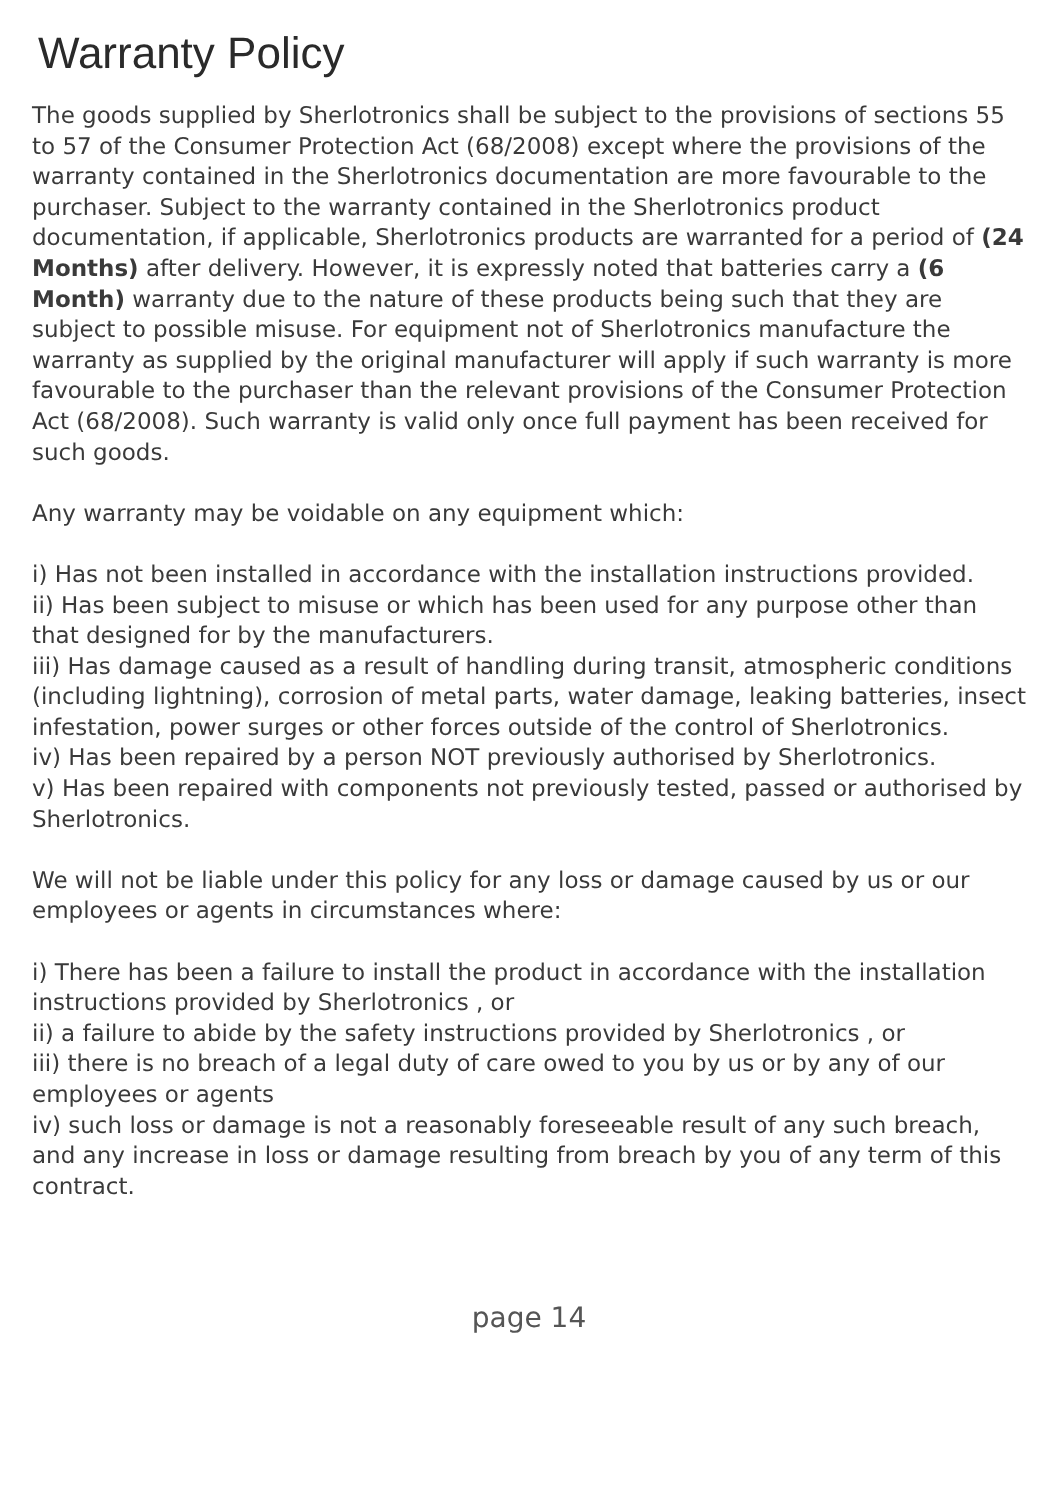Warranty Policy
The goods supplied by Sherlotronics shall be subject to the provisions of sections 55 to 57 of the Consumer Protection Act (68/2008) except where the provisions of the warranty contained in the Sherlotronics documentation are more favourable to the purchaser. Subject to the warranty contained in the Sherlotronics product documentation, if applicable, Sherlotronics products are warranted for a period of (24 Months) after delivery. However, it is expressly noted that batteries carry a (6 Month) warranty due to the nature of these products being such that they are subject to possible misuse. For equipment not of Sherlotronics manufacture the warranty as supplied by the original manufacturer will apply if such warranty is more favourable to the purchaser than the relevant provisions of the Consumer Protection Act (68/2008). Such warranty is valid only once full payment has been received for such goods.
Any warranty may be voidable on any equipment which:
i) Has not been installed in accordance with the installation instructions provided.
ii) Has been subject to misuse or which has been used for any purpose other than that designed for by the manufacturers.
iii) Has damage caused as a result of handling during transit, atmospheric conditions (including lightning), corrosion of metal parts, water damage, leaking batteries, insect infestation, power surges or other forces outside of the control of Sherlotronics.
iv) Has been repaired by a person NOT previously authorised by Sherlotronics.
v) Has been repaired with components not previously tested, passed or authorised by Sherlotronics.
We will not be liable under this policy for any loss or damage caused by us or our employees or agents in circumstances where:
i) There has been a failure to install the product in accordance with the installation instructions provided by Sherlotronics , or
ii) a failure to abide by the safety instructions provided by Sherlotronics , or
iii) there is no breach of a legal duty of care owed to you by us or by any of our employees or agents
iv) such loss or damage is not a reasonably foreseeable result of any such breach, and any increase in loss or damage resulting from breach by you of any term of this contract.
page 14